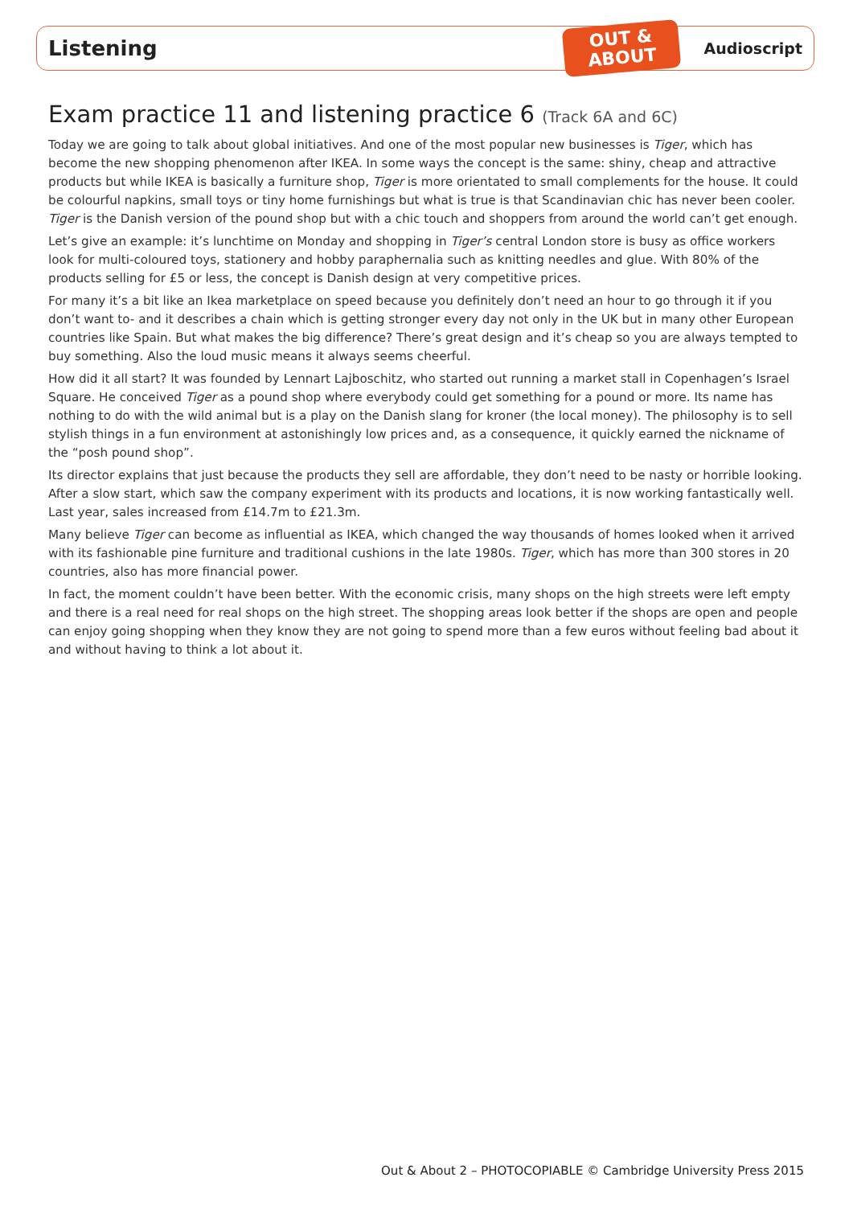Listening
OUT &
ABOUT
Audioscript
Exam practice 11 and listening practice 6 (Track 6A and 6C)
Today we are going to talk about global initiatives. And one of the most popular new businesses is Tiger, which has become the new shopping phenomenon after IKEA. In some ways the concept is the same: shiny, cheap and attractive products but while IKEA is basically a furniture shop, Tiger is more orientated to small complements for the house. It could be colourful napkins, small toys or tiny home furnishings but what is true is that Scandinavian chic has never been cooler. Tiger is the Danish version of the pound shop but with a chic touch and shoppers from around the world can’t get enough.
Let’s give an example: it’s lunchtime on Monday and shopping in Tiger’s central London store is busy as office workers look for multi-coloured toys, stationery and hobby paraphernalia such as knitting needles and glue. With 80% of the products selling for £5 or less, the concept is Danish design at very competitive prices.
For many it’s a bit like an Ikea marketplace on speed because you definitely don’t need an hour to go through it if you don’t want to- and it describes a chain which is getting stronger every day not only in the UK but in many other European countries like Spain. But what makes the big difference? There’s great design and it’s cheap so you are always tempted to buy something. Also the loud music means it always seems cheerful.
How did it all start? It was founded by Lennart Lajboschitz, who started out running a market stall in Copenhagen’s Israel Square. He conceived Tiger as a pound shop where everybody could get something for a pound or more. Its name has nothing to do with the wild animal but is a play on the Danish slang for kroner (the local money). The philosophy is to sell stylish things in a fun environment at astonishingly low prices and, as a consequence, it quickly earned the nickname of the “posh pound shop”.
Its director explains that just because the products they sell are affordable, they don’t need to be nasty or horrible looking. After a slow start, which saw the company experiment with its products and locations, it is now working fantastically well. Last year, sales increased from £14.7m to £21.3m.
Many believe Tiger can become as influential as IKEA, which changed the way thousands of homes looked when it arrived with its fashionable pine furniture and traditional cushions in the late 1980s. Tiger, which has more than 300 stores in 20 countries, also has more financial power.
In fact, the moment couldn’t have been better. With the economic crisis, many shops on the high streets were left empty and there is a real need for real shops on the high street. The shopping areas look better if the shops are open and people can enjoy going shopping when they know they are not going to spend more than a few euros without feeling bad about it and without having to think a lot about it.
Out & About 2 – PHOTOCOPIABLE © Cambridge University Press 2015